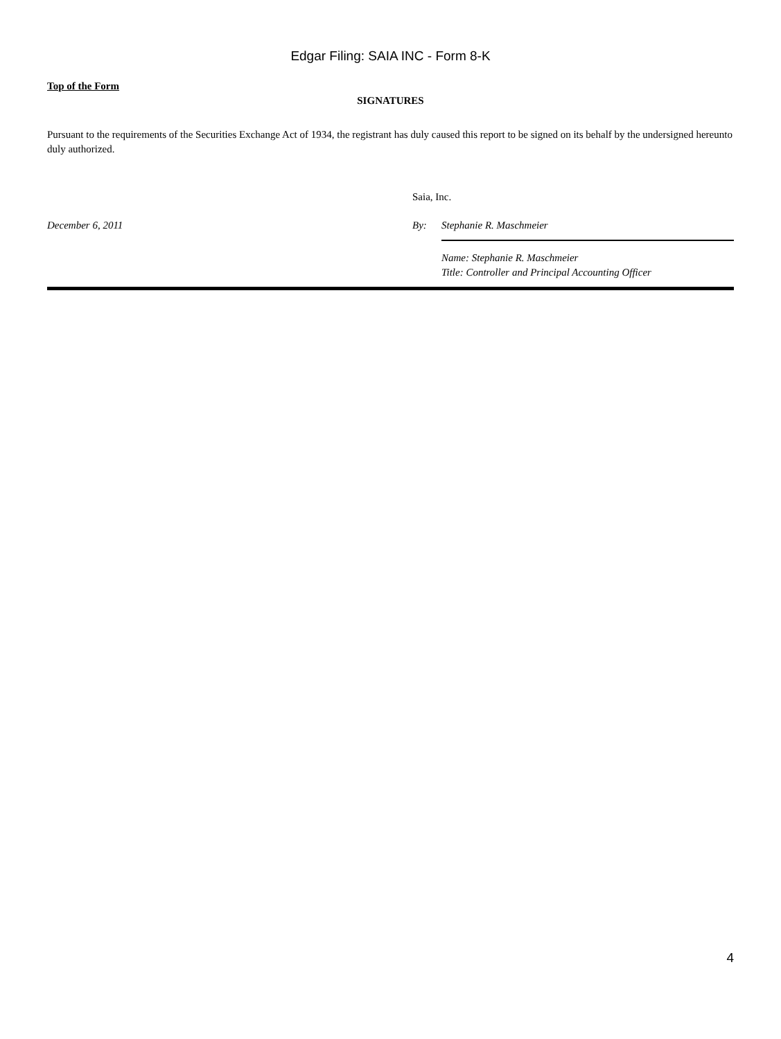Edgar Filing: SAIA INC - Form 8-K
Top of the Form
SIGNATURES
Pursuant to the requirements of the Securities Exchange Act of 1934, the registrant has duly caused this report to be signed on its behalf by the undersigned hereunto duly authorized.
| | Saia, Inc. | |
| December 6, 2011 | By: | Stephanie R. Maschmeier |
| | | Name: Stephanie R. Maschmeier Title: Controller and Principal Accounting Officer |
4